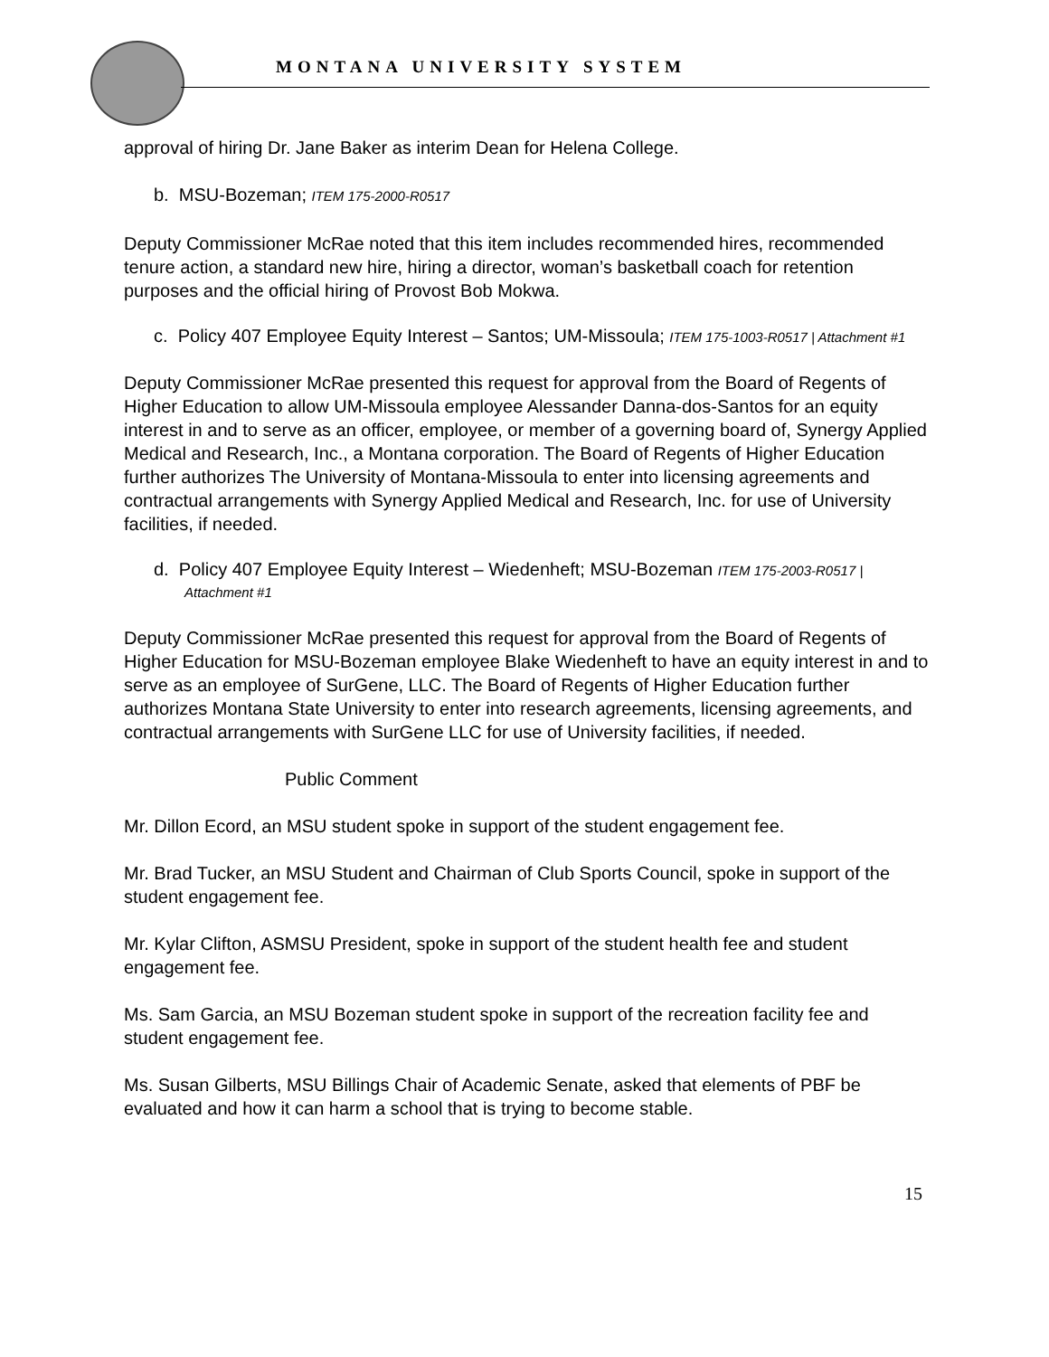MONTANA UNIVERSITY SYSTEM
approval of hiring Dr. Jane Baker as interim Dean for Helena College.
b. MSU-Bozeman; ITEM 175-2000-R0517
Deputy Commissioner McRae noted that this item includes recommended hires, recommended tenure action, a standard new hire, hiring a director, woman’s basketball coach for retention purposes and the official hiring of Provost Bob Mokwa.
c. Policy 407 Employee Equity Interest – Santos; UM-Missoula; ITEM 175-1003-R0517 | Attachment #1
Deputy Commissioner McRae presented this request for approval from the Board of Regents of Higher Education to allow UM-Missoula employee Alessander Danna-dos-Santos for an equity interest in and to serve as an officer, employee, or member of a governing board of, Synergy Applied Medical and Research, Inc., a Montana corporation. The Board of Regents of Higher Education further authorizes The University of Montana-Missoula to enter into licensing agreements and contractual arrangements with Synergy Applied Medical and Research, Inc. for use of University facilities, if needed.
d. Policy 407 Employee Equity Interest – Wiedenheft; MSU-Bozeman ITEM 175-2003-R0517 | Attachment #1
Deputy Commissioner McRae presented this request for approval from the Board of Regents of Higher Education for MSU-Bozeman employee Blake Wiedenheft to have an equity interest in and to serve as an employee of SurGene, LLC. The Board of Regents of Higher Education further authorizes Montana State University to enter into research agreements, licensing agreements, and contractual arrangements with SurGene LLC for use of University facilities, if needed.
Public Comment
Mr. Dillon Ecord, an MSU student spoke in support of the student engagement fee.
Mr. Brad Tucker, an MSU Student and Chairman of Club Sports Council, spoke in support of the student engagement fee.
Mr. Kylar Clifton, ASMSU President, spoke in support of the student health fee and student engagement fee.
Ms. Sam Garcia, an MSU Bozeman student spoke in support of the recreation facility fee and student engagement fee.
Ms. Susan Gilberts, MSU Billings Chair of Academic Senate, asked that elements of PBF be evaluated and how it can harm a school that is trying to become stable.
15